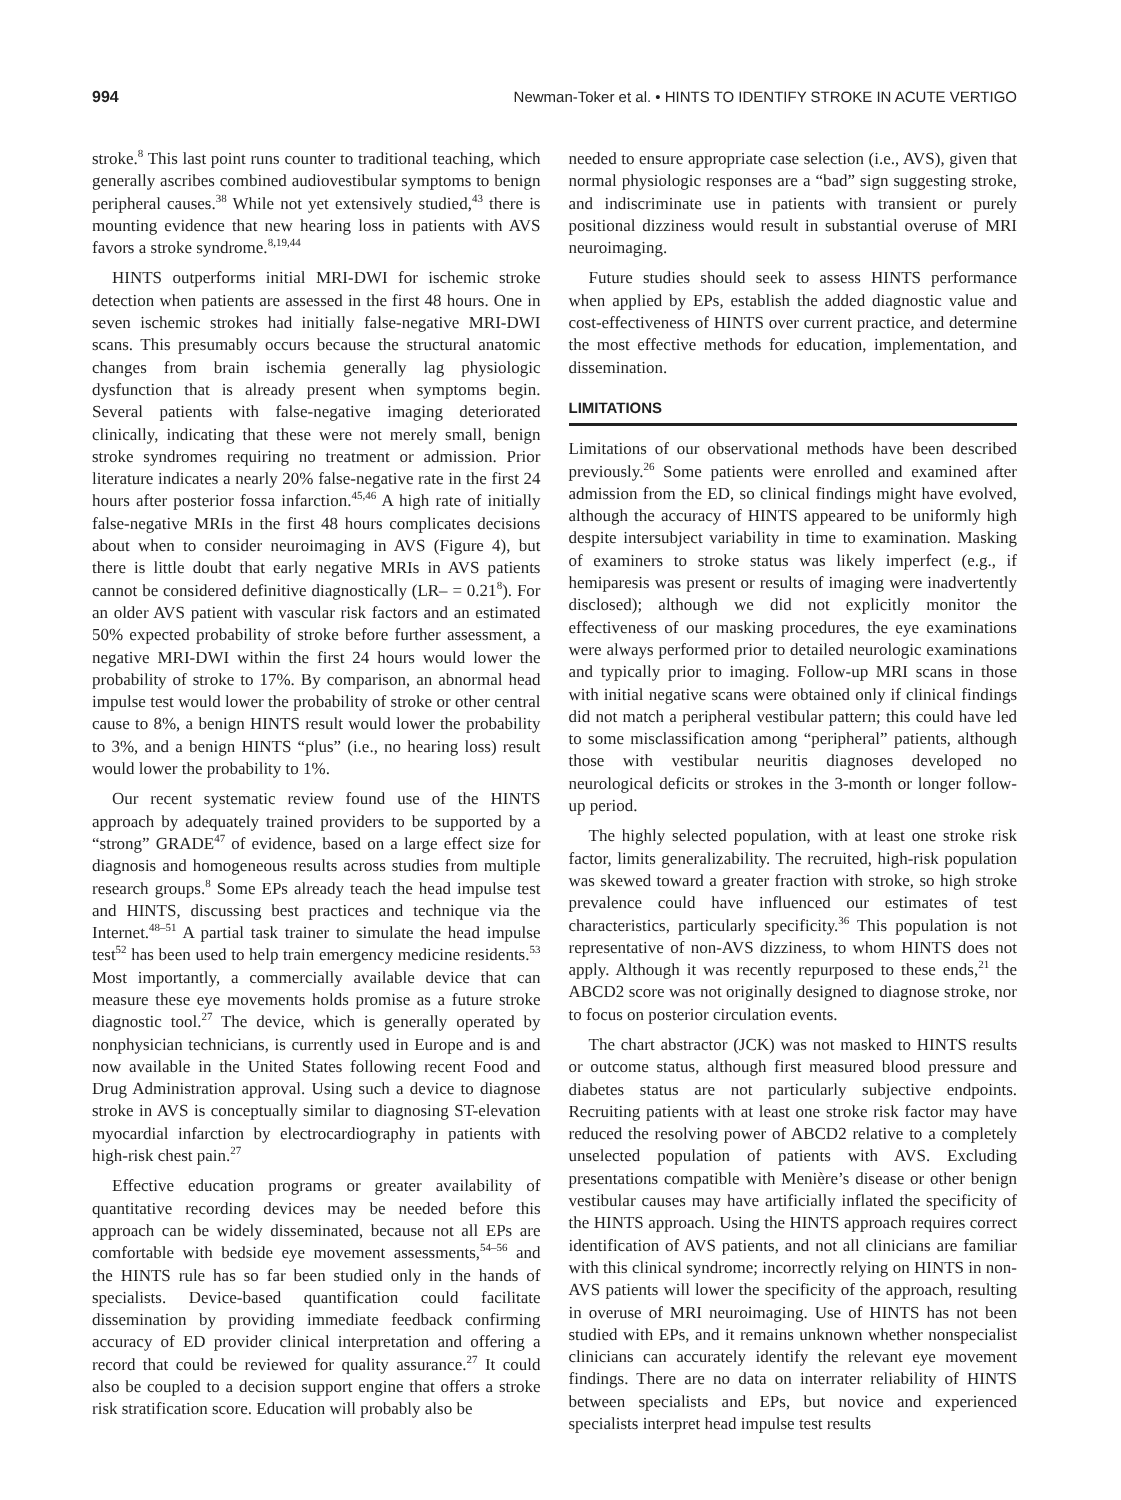994 Newman-Toker et al. • HINTS TO IDENTIFY STROKE IN ACUTE VERTIGO
stroke.<sup>8</sup> This last point runs counter to traditional teaching, which generally ascribes combined audiovestibular symptoms to benign peripheral causes.<sup>38</sup> While not yet extensively studied,<sup>43</sup> there is mounting evidence that new hearing loss in patients with AVS favors a stroke syndrome.<sup>8,19,44</sup>
HINTS outperforms initial MRI-DWI for ischemic stroke detection when patients are assessed in the first 48 hours. One in seven ischemic strokes had initially false-negative MRI-DWI scans. This presumably occurs because the structural anatomic changes from brain ischemia generally lag physiologic dysfunction that is already present when symptoms begin. Several patients with false-negative imaging deteriorated clinically, indicating that these were not merely small, benign stroke syndromes requiring no treatment or admission. Prior literature indicates a nearly 20% false-negative rate in the first 24 hours after posterior fossa infarction.<sup>45,46</sup> A high rate of initially false-negative MRIs in the first 48 hours complicates decisions about when to consider neuroimaging in AVS (Figure 4), but there is little doubt that early negative MRIs in AVS patients cannot be considered definitive diagnostically (LR– = 0.21<sup>8</sup>). For an older AVS patient with vascular risk factors and an estimated 50% expected probability of stroke before further assessment, a negative MRI-DWI within the first 24 hours would lower the probability of stroke to 17%. By comparison, an abnormal head impulse test would lower the probability of stroke or other central cause to 8%, a benign HINTS result would lower the probability to 3%, and a benign HINTS “plus” (i.e., no hearing loss) result would lower the probability to 1%.
Our recent systematic review found use of the HINTS approach by adequately trained providers to be supported by a “strong” GRADE<sup>47</sup> of evidence, based on a large effect size for diagnosis and homogeneous results across studies from multiple research groups.<sup>8</sup> Some EPs already teach the head impulse test and HINTS, discussing best practices and technique via the Internet.<sup>48–51</sup> A partial task trainer to simulate the head impulse test<sup>52</sup> has been used to help train emergency medicine residents.<sup>53</sup> Most importantly, a commercially available device that can measure these eye movements holds promise as a future stroke diagnostic tool.<sup>27</sup> The device, which is generally operated by nonphysician technicians, is currently used in Europe and is and now available in the United States following recent Food and Drug Administration approval. Using such a device to diagnose stroke in AVS is conceptually similar to diagnosing ST-elevation myocardial infarction by electrocardiography in patients with high-risk chest pain.<sup>27</sup>
Effective education programs or greater availability of quantitative recording devices may be needed before this approach can be widely disseminated, because not all EPs are comfortable with bedside eye movement assessments,<sup>54–56</sup> and the HINTS rule has so far been studied only in the hands of specialists. Device-based quantification could facilitate dissemination by providing immediate feedback confirming accuracy of ED provider clinical interpretation and offering a record that could be reviewed for quality assurance.<sup>27</sup> It could also be coupled to a decision support engine that offers a stroke risk stratification score. Education will probably also be
needed to ensure appropriate case selection (i.e., AVS), given that normal physiologic responses are a “bad” sign suggesting stroke, and indiscriminate use in patients with transient or purely positional dizziness would result in substantial overuse of MRI neuroimaging.
Future studies should seek to assess HINTS performance when applied by EPs, establish the added diagnostic value and cost-effectiveness of HINTS over current practice, and determine the most effective methods for education, implementation, and dissemination.
LIMITATIONS
Limitations of our observational methods have been described previously.<sup>26</sup> Some patients were enrolled and examined after admission from the ED, so clinical findings might have evolved, although the accuracy of HINTS appeared to be uniformly high despite intersubject variability in time to examination. Masking of examiners to stroke status was likely imperfect (e.g., if hemiparesis was present or results of imaging were inadvertently disclosed); although we did not explicitly monitor the effectiveness of our masking procedures, the eye examinations were always performed prior to detailed neurologic examinations and typically prior to imaging. Follow-up MRI scans in those with initial negative scans were obtained only if clinical findings did not match a peripheral vestibular pattern; this could have led to some misclassification among “peripheral” patients, although those with vestibular neuritis diagnoses developed no neurological deficits or strokes in the 3-month or longer follow-up period.
The highly selected population, with at least one stroke risk factor, limits generalizability. The recruited, high-risk population was skewed toward a greater fraction with stroke, so high stroke prevalence could have influenced our estimates of test characteristics, particularly specificity.<sup>36</sup> This population is not representative of non-AVS dizziness, to whom HINTS does not apply. Although it was recently repurposed to these ends,<sup>21</sup> the ABCD2 score was not originally designed to diagnose stroke, nor to focus on posterior circulation events.
The chart abstractor (JCK) was not masked to HINTS results or outcome status, although first measured blood pressure and diabetes status are not particularly subjective endpoints. Recruiting patients with at least one stroke risk factor may have reduced the resolving power of ABCD2 relative to a completely unselected population of patients with AVS. Excluding presentations compatible with Menière’s disease or other benign vestibular causes may have artificially inflated the specificity of the HINTS approach. Using the HINTS approach requires correct identification of AVS patients, and not all clinicians are familiar with this clinical syndrome; incorrectly relying on HINTS in non-AVS patients will lower the specificity of the approach, resulting in overuse of MRI neuroimaging. Use of HINTS has not been studied with EPs, and it remains unknown whether nonspecialist clinicians can accurately identify the relevant eye movement findings. There are no data on interrater reliability of HINTS between specialists and EPs, but novice and experienced specialists interpret head impulse test results